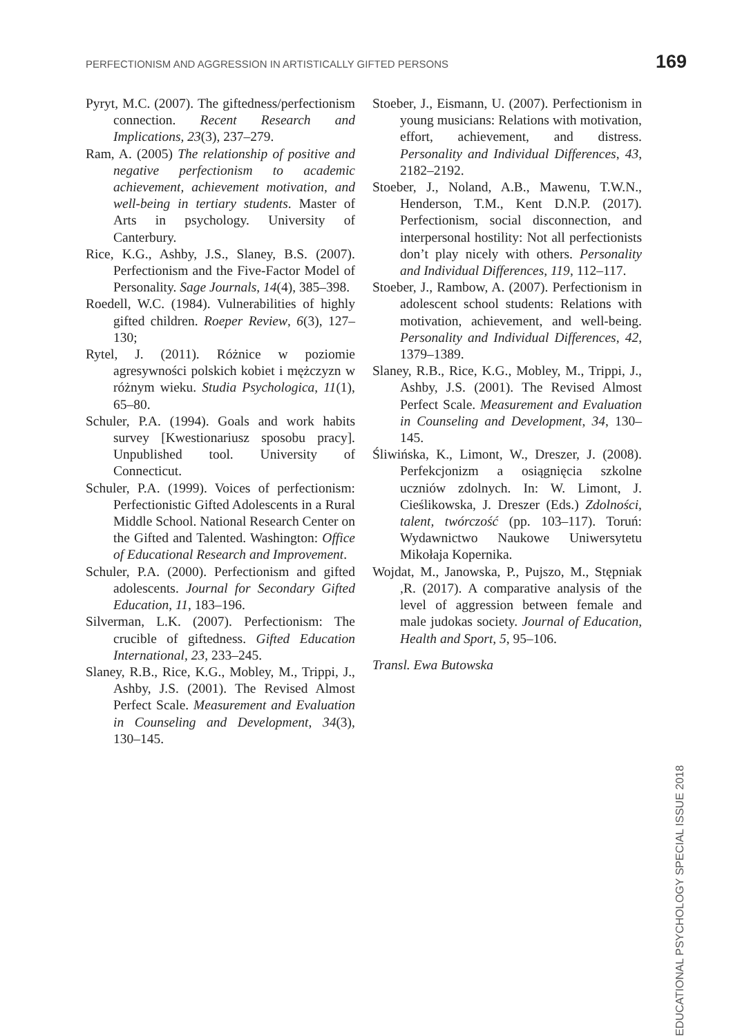PERFECTIONISM AND AGGRESSION IN ARTISTICALLY GIFTED PERSONS 169
Pyryt, M.C. (2007). The giftedness/perfectionism connection. Recent Research and Implications, 23(3), 237–279.
Ram, A. (2005) The relationship of positive and negative perfectionism to academic achievement, achievement motivation, and well-being in tertiary students. Master of Arts in psychology. University of Canterbury.
Rice, K.G., Ashby, J.S., Slaney, B.S. (2007). Perfectionism and the Five-Factor Model of Personality. Sage Journals, 14(4), 385–398.
Roedell, W.C. (1984). Vulnerabilities of highly gifted children. Roeper Review, 6(3), 127–130;
Rytel, J. (2011). Różnice w poziomie agresywności polskich kobiet i mężczyzn w różnym wieku. Studia Psychologica, 11(1), 65–80.
Schuler, P.A. (1994). Goals and work habits survey [Kwestionariusz sposobu pracy]. Unpublished tool. University of Connecticut.
Schuler, P.A. (1999). Voices of perfectionism: Perfectionistic Gifted Adolescents in a Rural Middle School. National Research Center on the Gifted and Talented. Washington: Office of Educational Research and Improvement.
Schuler, P.A. (2000). Perfectionism and gifted adolescents. Journal for Secondary Gifted Education, 11, 183–196.
Silverman, L.K. (2007). Perfectionism: The crucible of giftedness. Gifted Education International, 23, 233–245.
Slaney, R.B., Rice, K.G., Mobley, M., Trippi, J., Ashby, J.S. (2001). The Revised Almost Perfect Scale. Measurement and Evaluation in Counseling and Development, 34(3), 130–145.
Stoeber, J., Eismann, U. (2007). Perfectionism in young musicians: Relations with motivation, effort, achievement, and distress. Personality and Individual Differences, 43, 2182–2192.
Stoeber, J., Noland, A.B., Mawenu, T.W.N., Henderson, T.M., Kent D.N.P. (2017). Perfectionism, social disconnection, and interpersonal hostility: Not all perfectionists don’t play nicely with others. Personality and Individual Differences, 119, 112–117.
Stoeber, J., Rambow, A. (2007). Perfectionism in adolescent school students: Relations with motivation, achievement, and well-being. Personality and Individual Differences, 42, 1379–1389.
Slaney, R.B., Rice, K.G., Mobley, M., Trippi, J., Ashby, J.S. (2001). The Revised Almost Perfect Scale. Measurement and Evaluation in Counseling and Development, 34, 130–145.
Śliwińska, K., Limont, W., Dreszer, J. (2008). Perfekcjonizm a osiągnięcia szkolne uczniów zdolnych. In: W. Limont, J. Cieślikowska, J. Dreszer (Eds.) Zdolności, talent, twórczość (pp. 103–117). Toruń: Wydawnictwo Naukowe Uniwersytetu Mikołaja Kopernika.
Wojdat, M., Janowska, P., Pujszo, M., Stępniak ,R. (2017). A comparative analysis of the level of aggression between female and male judokas society. Journal of Education, Health and Sport, 5, 95–106.
Transl. Ewa Butowska
EDUCATIONAL PSYCHOLOGY SPECIAL ISSUE 2018